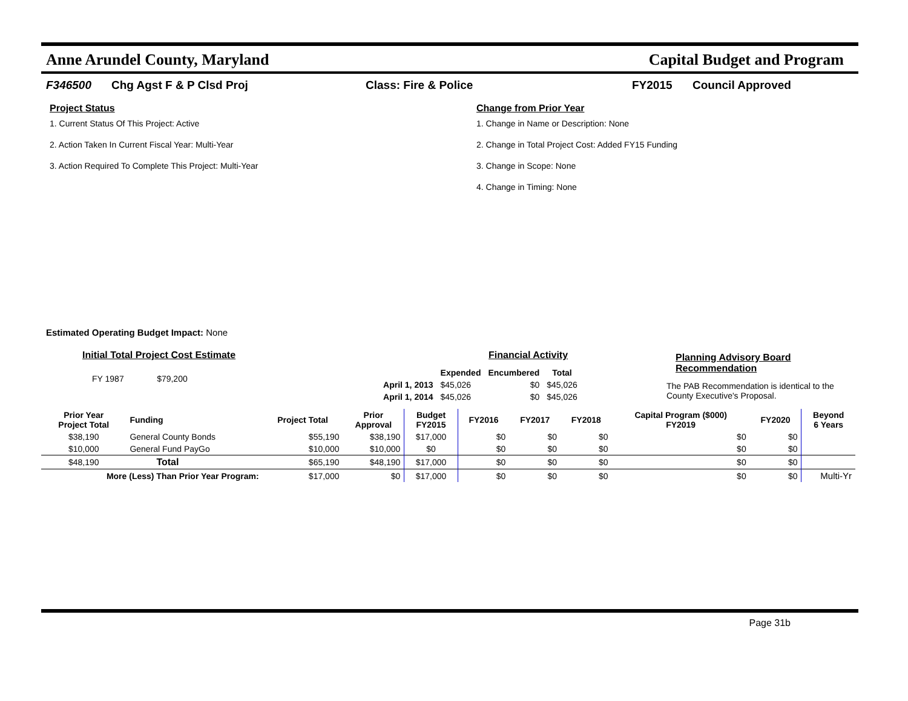Anne Arundel County, Maryland Capital Budget and Program
F346500 Chg Agst F & P Clsd Proj Class: Fire & Police FY2015 Council Approved
Project Status
1. Current Status Of This Project: Active
2. Action Taken In Current Fiscal Year: Multi-Year
3. Action Required To Complete This Project: Multi-Year
Change from Prior Year
1. Change in Name or Description: None
2. Change in Total Project Cost: Added FY15 Funding
3. Change in Scope: None
4. Change in Timing: None
Estimated Operating Budget Impact: None
Initial Total Project Cost Estimate
FY 1987 $79,200
Financial Activity
| | Expended | Encumbered | Total |
| --- | --- | --- | --- |
| April 1, 2013 | $45,026 | $0 | $45,026 |
| April 1, 2014 | $45,026 | $0 | $45,026 |
Planning Advisory Board Recommendation
The PAB Recommendation is identical to the County Executive's Proposal.
| Prior Year Project Total | Funding | Project Total | Prior Approval | Budget FY2015 | FY2016 | FY2017 | FY2018 | Capital Program ($000) FY2019 | FY2020 | Beyond 6 Years |
| --- | --- | --- | --- | --- | --- | --- | --- | --- | --- | --- |
| $38,190 | General County Bonds | $55,190 | $38,190 | $17,000 | $0 | $0 | $0 | $0 | $0 | |
| $10,000 | General Fund PayGo | $10,000 | $10,000 | $0 | $0 | $0 | $0 | $0 | $0 | |
| $48,190 | Total | $65,190 | $48,190 | $17,000 | $0 | $0 | $0 | $0 | $0 | |
| More (Less) Than Prior Year Program: | | $17,000 | $0 | $17,000 | $0 | $0 | $0 | $0 | $0 | Multi-Yr |
Page 31b